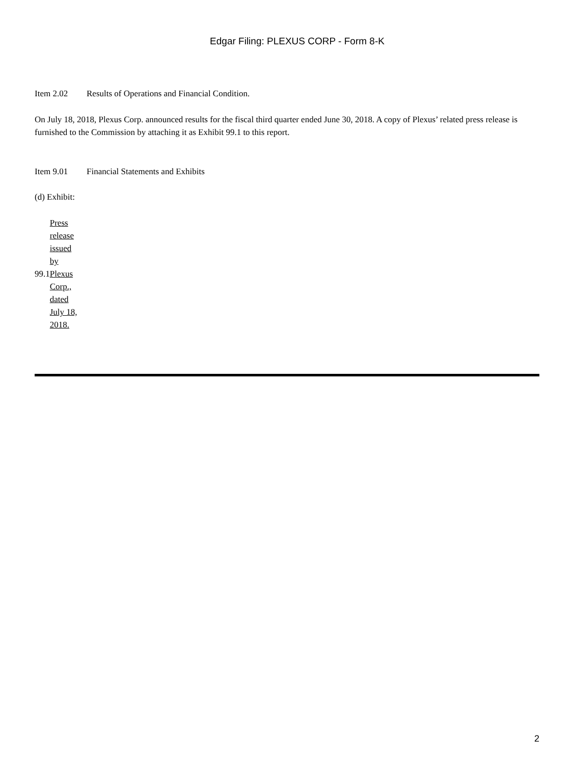Edgar Filing: PLEXUS CORP - Form 8-K
Item 2.02 Results of Operations and Financial Condition.
On July 18, 2018, Plexus Corp. announced results for the fiscal third quarter ended June 30, 2018. A copy of Plexus’ related press release is furnished to the Commission by attaching it as Exhibit 99.1 to this report.
Item 9.01 Financial Statements and Exhibits
(d) Exhibit:
| 99.1 | Press release issued by Plexus Corp., dated July 18, 2018. |
2